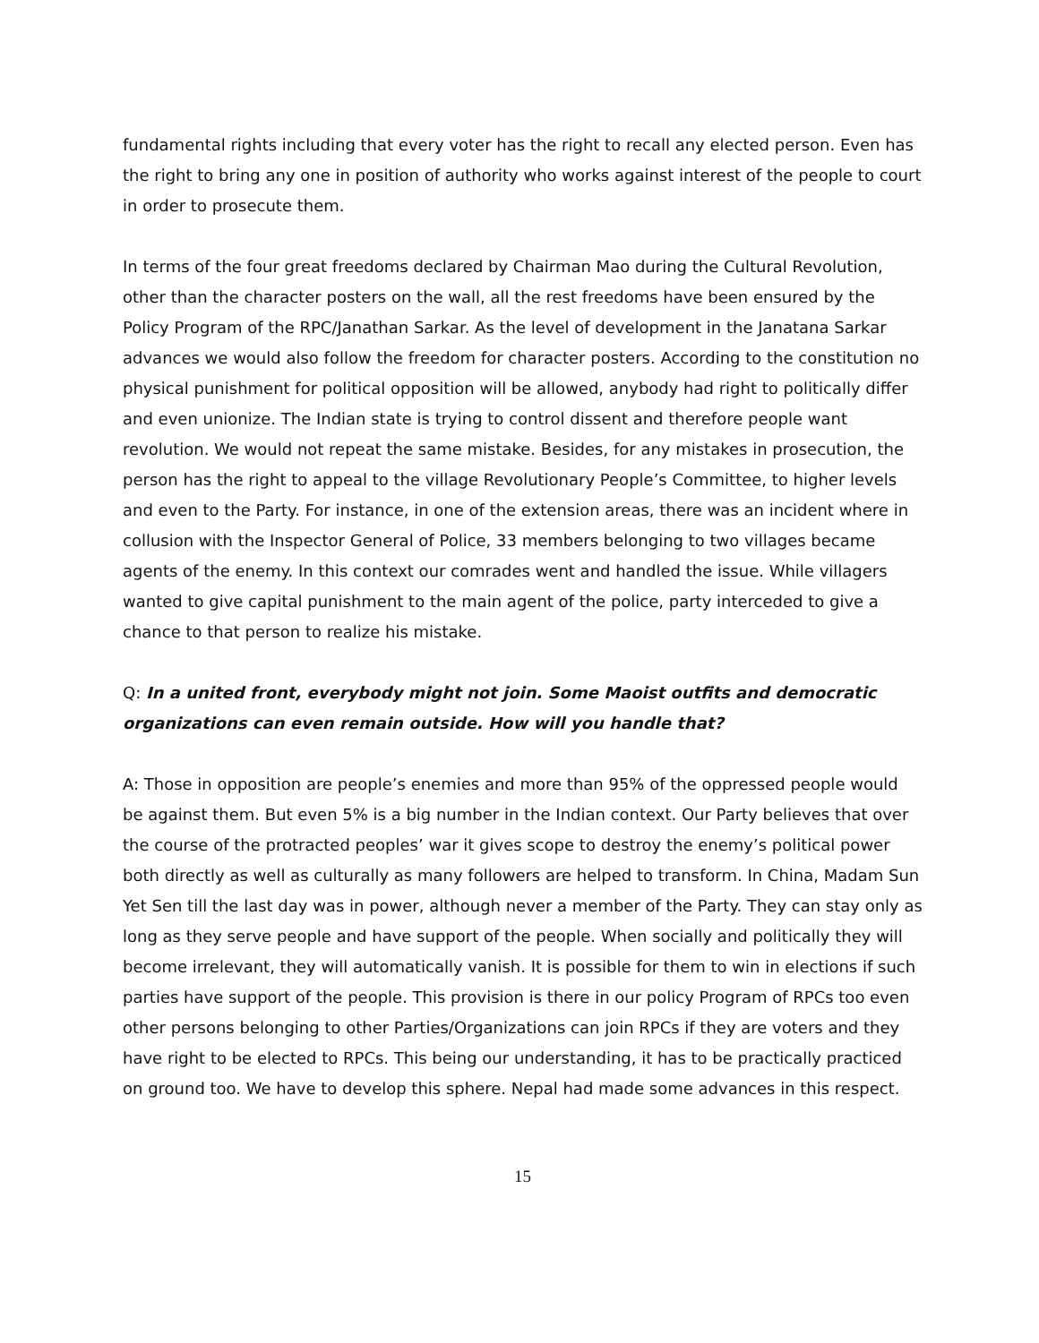fundamental rights including that every voter has the right to recall any elected person. Even has the right to bring any one in position of authority who works against interest of the people to court in order to prosecute them.
In terms of the four great freedoms declared by Chairman Mao during the Cultural Revolution, other than the character posters on the wall, all the rest freedoms have been ensured by the Policy Program of the RPC/Janathan Sarkar. As the level of development in the Janatana Sarkar advances we would also follow the freedom for character posters. According to the constitution no physical punishment for political opposition will be allowed, anybody had right to politically differ and even unionize. The Indian state is trying to control dissent and therefore people want revolution. We would not repeat the same mistake. Besides, for any mistakes in prosecution, the person has the right to appeal to the village Revolutionary People’s Committee, to higher levels and even to the Party. For instance, in one of the extension areas, there was an incident where in collusion with the Inspector General of Police, 33 members belonging to two villages became agents of the enemy. In this context our comrades went and handled the issue. While villagers wanted to give capital punishment to the main agent of the police, party interceded to give a chance to that person to realize his mistake.
Q: In a united front, everybody might not join. Some Maoist outfits and democratic organizations can even remain outside. How will you handle that?
A: Those in opposition are people’s enemies and more than 95% of the oppressed people would be against them. But even 5% is a big number in the Indian context. Our Party believes that over the course of the protracted peoples’ war it gives scope to destroy the enemy’s political power both directly as well as culturally as many followers are helped to transform. In China, Madam Sun Yet Sen till the last day was in power, although never a member of the Party. They can stay only as long as they serve people and have support of the people. When socially and politically they will become irrelevant, they will automatically vanish. It is possible for them to win in elections if such parties have support of the people. This provision is there in our policy Program of RPCs too even other persons belonging to other Parties/Organizations can join RPCs if they are voters and they have right to be elected to RPCs. This being our understanding, it has to be practically practiced on ground too. We have to develop this sphere. Nepal had made some advances in this respect.
15